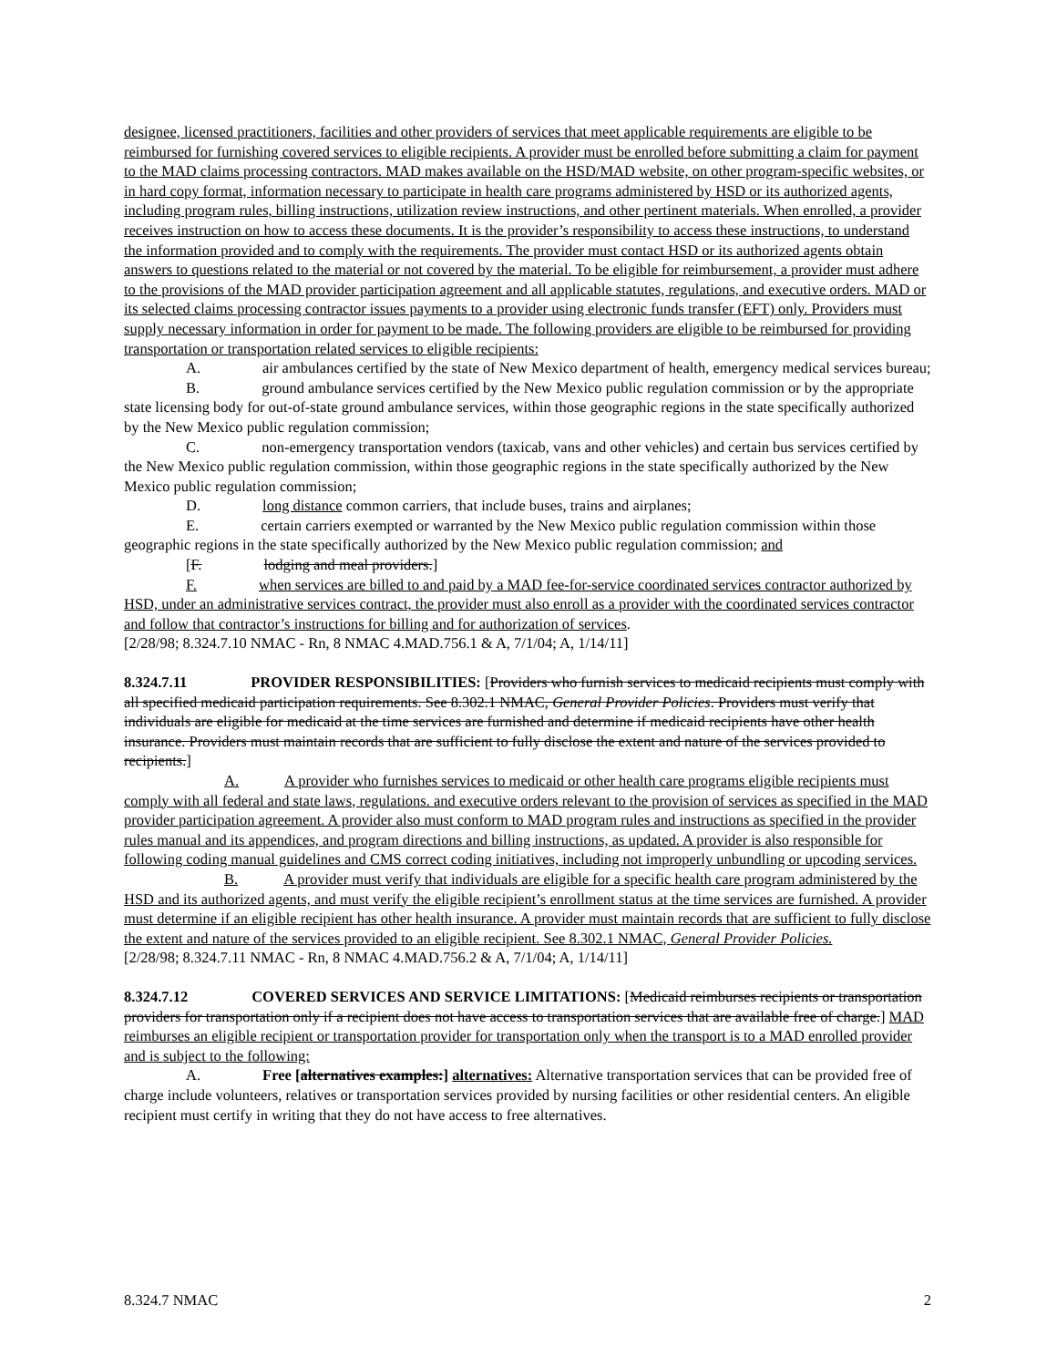designee, licensed practitioners, facilities and other providers of services that meet applicable requirements are eligible to be reimbursed for furnishing covered services to eligible recipients. A provider must be enrolled before submitting a claim for payment to the MAD claims processing contractors. MAD makes available on the HSD/MAD website, on other program-specific websites, or in hard copy format, information necessary to participate in health care programs administered by HSD or its authorized agents, including program rules, billing instructions, utilization review instructions, and other pertinent materials. When enrolled, a provider receives instruction on how to access these documents. It is the provider’s responsibility to access these instructions, to understand the information provided and to comply with the requirements. The provider must contact HSD or its authorized agents obtain answers to questions related to the material or not covered by the material. To be eligible for reimbursement, a provider must adhere to the provisions of the MAD provider participation agreement and all applicable statutes, regulations, and executive orders. MAD or its selected claims processing contractor issues payments to a provider using electronic funds transfer (EFT) only. Providers must supply necessary information in order for payment to be made. The following providers are eligible to be reimbursed for providing transportation or transportation related services to eligible recipients:
A. air ambulances certified by the state of New Mexico department of health, emergency medical services bureau;
B. ground ambulance services certified by the New Mexico public regulation commission or by the appropriate state licensing body for out-of-state ground ambulance services, within those geographic regions in the state specifically authorized by the New Mexico public regulation commission;
C. non-emergency transportation vendors (taxicab, vans and other vehicles) and certain bus services certified by the New Mexico public regulation commission, within those geographic regions in the state specifically authorized by the New Mexico public regulation commission;
D. long distance common carriers, that include buses, trains and airplanes;
E. certain carriers exempted or warranted by the New Mexico public regulation commission within those geographic regions in the state specifically authorized by the New Mexico public regulation commission; and
[F. lodging and meal providers.]
F. when services are billed to and paid by a MAD fee-for-service coordinated services contractor authorized by HSD, under an administrative services contract, the provider must also enroll as a provider with the coordinated services contractor and follow that contractor’s instructions for billing and for authorization of services.
[2/28/98; 8.324.7.10 NMAC - Rn, 8 NMAC 4.MAD.756.1 & A, 7/1/04; A, 1/14/11]
8.324.7.11 PROVIDER RESPONSIBILITIES: [Providers who furnish services to medicaid recipients must comply with all specified medicaid participation requirements. See 8.302.1 NMAC, General Provider Policies. Providers must verify that individuals are eligible for medicaid at the time services are furnished and determine if medicaid recipients have other health insurance. Providers must maintain records that are sufficient to fully disclose the extent and nature of the services provided to recipients.]
A. A provider who furnishes services to medicaid or other health care programs eligible recipients must comply with all federal and state laws, regulations. and executive orders relevant to the provision of services as specified in the MAD provider participation agreement. A provider also must conform to MAD program rules and instructions as specified in the provider rules manual and its appendices, and program directions and billing instructions, as updated. A provider is also responsible for following coding manual guidelines and CMS correct coding initiatives, including not improperly unbundling or upcoding services.
B. A provider must verify that individuals are eligible for a specific health care program administered by the HSD and its authorized agents, and must verify the eligible recipient’s enrollment status at the time services are furnished. A provider must determine if an eligible recipient has other health insurance. A provider must maintain records that are sufficient to fully disclose the extent and nature of the services provided to an eligible recipient. See 8.302.1 NMAC, General Provider Policies.
[2/28/98; 8.324.7.11 NMAC - Rn, 8 NMAC 4.MAD.756.2 & A, 7/1/04; A, 1/14/11]
8.324.7.12 COVERED SERVICES AND SERVICE LIMITATIONS: [Medicaid reimburses recipients or transportation providers for transportation only if a recipient does not have access to transportation services that are available free of charge.] MAD reimburses an eligible recipient or transportation provider for transportation only when the transport is to a MAD enrolled provider and is subject to the following:
A. Free [alternatives examples:] alternatives: Alternative transportation services that can be provided free of charge include volunteers, relatives or transportation services provided by nursing facilities or other residential centers. An eligible recipient must certify in writing that they do not have access to free alternatives.
8.324.7 NMAC 2